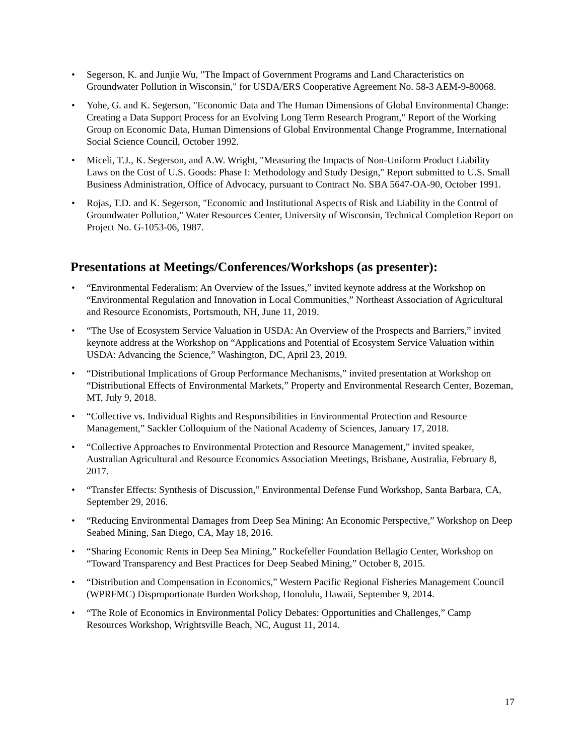• Segerson, K. and Junjie Wu, "The Impact of Government Programs and Land Characteristics on Groundwater Pollution in Wisconsin," for USDA/ERS Cooperative Agreement No. 58-3 AEM-9-80068.
• Yohe, G. and K. Segerson, "Economic Data and The Human Dimensions of Global Environmental Change: Creating a Data Support Process for an Evolving Long Term Research Program," Report of the Working Group on Economic Data, Human Dimensions of Global Environmental Change Programme, International Social Science Council, October 1992.
• Miceli, T.J., K. Segerson, and A.W. Wright, "Measuring the Impacts of Non-Uniform Product Liability Laws on the Cost of U.S. Goods: Phase I: Methodology and Study Design," Report submitted to U.S. Small Business Administration, Office of Advocacy, pursuant to Contract No. SBA 5647-OA-90, October 1991.
• Rojas, T.D. and K. Segerson, "Economic and Institutional Aspects of Risk and Liability in the Control of Groundwater Pollution," Water Resources Center, University of Wisconsin, Technical Completion Report on Project No. G-1053-06, 1987.
Presentations at Meetings/Conferences/Workshops (as presenter):
• “Environmental Federalism: An Overview of the Issues,” invited keynote address at the Workshop on “Environmental Regulation and Innovation in Local Communities,” Northeast Association of Agricultural and Resource Economists, Portsmouth, NH, June 11, 2019.
• “The Use of Ecosystem Service Valuation in USDA: An Overview of the Prospects and Barriers,” invited keynote address at the Workshop on “Applications and Potential of Ecosystem Service Valuation within USDA: Advancing the Science,” Washington, DC, April 23, 2019.
• “Distributional Implications of Group Performance Mechanisms,” invited presentation at Workshop on “Distributional Effects of Environmental Markets,” Property and Environmental Research Center, Bozeman, MT, July 9, 2018.
• “Collective vs. Individual Rights and Responsibilities in Environmental Protection and Resource Management,” Sackler Colloquium of the National Academy of Sciences, January 17, 2018.
• “Collective Approaches to Environmental Protection and Resource Management,” invited speaker, Australian Agricultural and Resource Economics Association Meetings, Brisbane, Australia, February 8, 2017.
• “Transfer Effects: Synthesis of Discussion,” Environmental Defense Fund Workshop, Santa Barbara, CA, September 29, 2016.
• “Reducing Environmental Damages from Deep Sea Mining: An Economic Perspective,” Workshop on Deep Seabed Mining, San Diego, CA, May 18, 2016.
• “Sharing Economic Rents in Deep Sea Mining,” Rockefeller Foundation Bellagio Center, Workshop on “Toward Transparency and Best Practices for Deep Seabed Mining,” October 8, 2015.
• “Distribution and Compensation in Economics,” Western Pacific Regional Fisheries Management Council (WPRFMC) Disproportionate Burden Workshop, Honolulu, Hawaii, September 9, 2014.
• “The Role of Economics in Environmental Policy Debates: Opportunities and Challenges,” Camp Resources Workshop, Wrightsville Beach, NC, August 11, 2014.
17